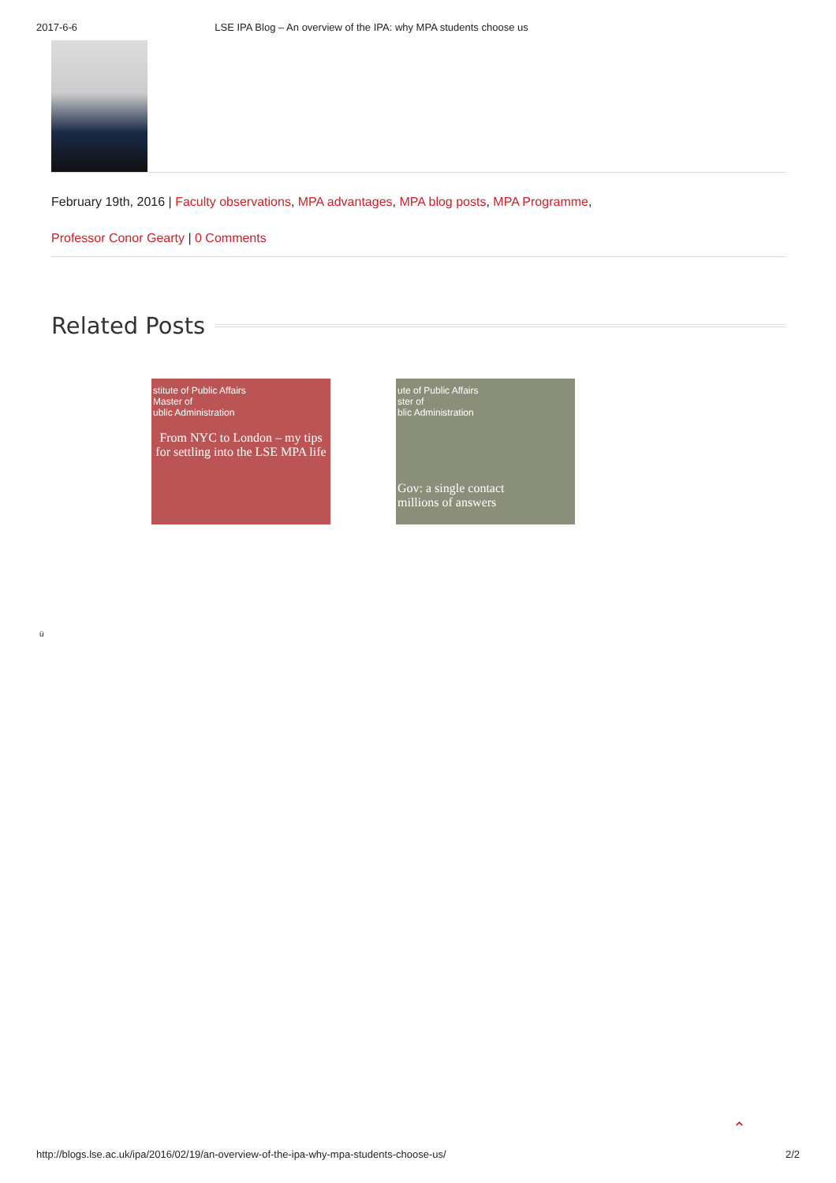2017-6-6 LSE IPA Blog – An overview of the IPA: why MPA students choose us
February 19th, 2016 | Faculty observations, MPA advantages, MPA blog posts, MPA Programme,
Professor Conor Gearty | 0 Comments
Related Posts
stitute of Public Affairs
Master of
ublic Administration
From NYC to London – my tips for settling into the LSE MPA life
ute of Public Affairs
ster of
blic Administration
Gov: a single contact
millions of answers
ü
⌃
http://blogs.lse.ac.uk/ipa/2016/02/19/an-overview-of-the-ipa-why-mpa-students-choose-us/ 2/2